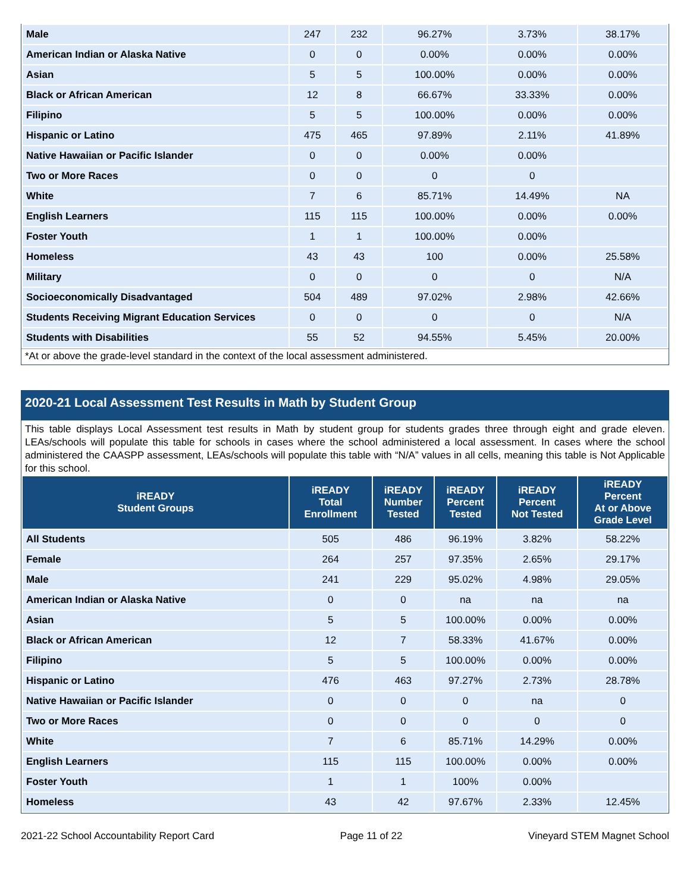| Male | 247 | 232 | 96.27% | 3.73% | 38.17% |
| American Indian or Alaska Native | 0 | 0 | 0.00% | 0.00% | 0.00% |
| Asian | 5 | 5 | 100.00% | 0.00% | 0.00% |
| Black or African American | 12 | 8 | 66.67% | 33.33% | 0.00% |
| Filipino | 5 | 5 | 100.00% | 0.00% | 0.00% |
| Hispanic or Latino | 475 | 465 | 97.89% | 2.11% | 41.89% |
| Native Hawaiian or Pacific Islander | 0 | 0 | 0.00% | 0.00% | |
| Two or More Races | 0 | 0 | 0 | 0 | |
| White | 7 | 6 | 85.71% | 14.49% | NA |
| English Learners | 115 | 115 | 100.00% | 0.00% | 0.00% |
| Foster Youth | 1 | 1 | 100.00% | 0.00% | |
| Homeless | 43 | 43 | 100 | 0.00% | 25.58% |
| Military | 0 | 0 | 0 | 0 | N/A |
| Socioeconomically Disadvantaged | 504 | 489 | 97.02% | 2.98% | 42.66% |
| Students Receiving Migrant Education Services | 0 | 0 | 0 | 0 | N/A |
| Students with Disabilities | 55 | 52 | 94.55% | 5.45% | 20.00% |
*At or above the grade-level standard in the context of the local assessment administered.
2020-21 Local Assessment Test Results in Math by Student Group
This table displays Local Assessment test results in Math by student group for students grades three through eight and grade eleven. LEAs/schools will populate this table for schools in cases where the school administered a local assessment. In cases where the school administered the CAASPP assessment, LEAs/schools will populate this table with “N/A” values in all cells, meaning this table is Not Applicable for this school.
| iREADY Student Groups | iREADY Total Enrollment | iREADY Number Tested | iREADY Percent Tested | iREADY Percent Not Tested | iREADY Percent At or Above Grade Level |
| --- | --- | --- | --- | --- | --- |
| All Students | 505 | 486 | 96.19% | 3.82% | 58.22% |
| Female | 264 | 257 | 97.35% | 2.65% | 29.17% |
| Male | 241 | 229 | 95.02% | 4.98% | 29.05% |
| American Indian or Alaska Native | 0 | 0 | na | na | na |
| Asian | 5 | 5 | 100.00% | 0.00% | 0.00% |
| Black or African American | 12 | 7 | 58.33% | 41.67% | 0.00% |
| Filipino | 5 | 5 | 100.00% | 0.00% | 0.00% |
| Hispanic or Latino | 476 | 463 | 97.27% | 2.73% | 28.78% |
| Native Hawaiian or Pacific Islander | 0 | 0 | 0 | na | 0 |
| Two or More Races | 0 | 0 | 0 | 0 | 0 |
| White | 7 | 6 | 85.71% | 14.29% | 0.00% |
| English Learners | 115 | 115 | 100.00% | 0.00% | 0.00% |
| Foster Youth | 1 | 1 | 100% | 0.00% | |
| Homeless | 43 | 42 | 97.67% | 2.33% | 12.45% |
2021-22 School Accountability Report Card Page 11 of 22 Vineyard STEM Magnet School